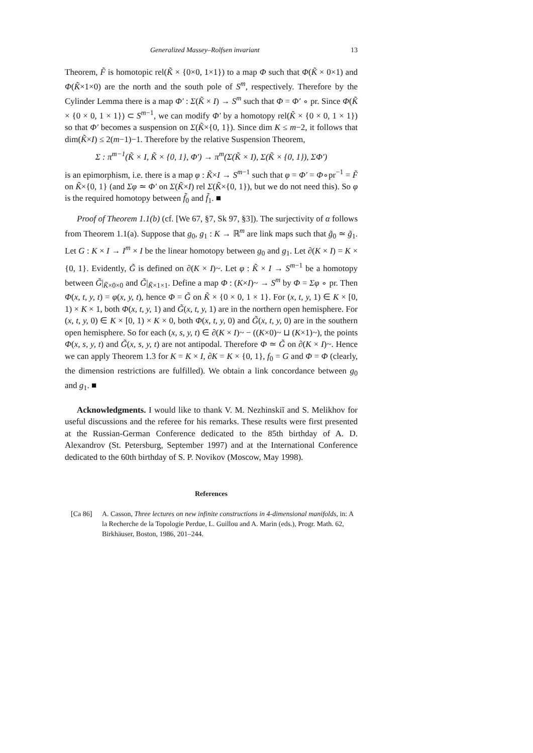Generalized Massey–Rolfsen invariant 13
Theorem, F̃ is homotopic rel(K̃ × {0×0, 1×1}) to a map Φ such that Φ(K̃ × 0×1) and Φ(K̃×1×0) are the north and the south pole of S<sup>m</sup>, respectively. Therefore by the Cylinder Lemma there is a map Φ′ : Σ(K̃ × I) → S<sup>m</sup> such that Φ = Φ′ ∘ pr. Since Φ(K̃ × {0 × 0, 1 × 1}) ⊂ S<sup>m−1</sup>, we can modify Φ′ by a homotopy rel(K̃ × {0 × 0, 1 × 1}) so that Φ′ becomes a suspension on Σ(K̃×{0, 1}). Since dim K ≤ m−2, it follows that dim(K̃×I) ≤ 2(m−1)−1. Therefore by the relative Suspension Theorem,
Σ : π<sup>m−1</sup>(K̃ × I, K̃ × {0, 1}, Φ′) → π<sup>m</sup>(Σ(K̃ × I), Σ(K̃ × {0, 1}), ΣΦ′)
is an epimorphism, i.e. there is a map φ : K̃×I → S<sup>m−1</sup> such that φ = Φ′ = Φ∘pr<sup>−1</sup> = F̃ on K̃×{0, 1} (and Σφ ≃ Φ′ on Σ(K̃×I) rel Σ(K̃×{0, 1}), but we do not need this). So φ is the required homotopy between f̃<sub>0</sub> and f̃<sub>1</sub>. ■
Proof of Theorem 1.1(b) (cf. [We 67, §7, Sk 97, §3]). The surjectivity of α follows from Theorem 1.1(a). Suppose that g<sub>0</sub>, g<sub>1</sub> : K → ℝ<sup>m</sup> are link maps such that g̃<sub>0</sub> ≃ g̃<sub>1</sub>. Let G : K × I → I<sup>m</sup> × I be the linear homotopy between g<sub>0</sub> and g<sub>1</sub>. Let ∂(K × I) = K × {0, 1}. Evidently, G̃ is defined on ∂(K × I)~. Let φ : K̃ × I → S<sup>m−1</sup> be a homotopy between G̃|<sub>K̃×0×0</sub> and G̃|<sub>K̃×1×1</sub>. Define a map Φ : (K×I)~ → S<sup>m</sup> by Φ = Σφ ∘ pr. Then Φ(x, t, y, t) = φ(x, y, t), hence Φ = G̃ on K̃ × {0 × 0, 1 × 1}. For (x, t, y, 1) ∈ K × [0, 1) × K × 1, both Φ(x, t, y, 1) and G̃(x, t, y, 1) are in the northern open hemisphere. For (x, t, y, 0) ∈ K × [0, 1) × K × 0, both Φ(x, t, y, 0) and G̃(x, t, y, 0) are in the southern open hemisphere. So for each (x, s, y, t) ∈ ∂(K × I)~ − ((K×0)~ ⊔ (K×1)~), the points Φ(x, s, y, t) and G̃(x, s, y, t) are not antipodal. Therefore Φ ≃ G̃ on ∂(K × I)~. Hence we can apply Theorem 1.3 for K = K × I, ∂K = K × {0, 1}, f<sub>0</sub> = G and Φ = Φ (clearly, the dimension restrictions are fulfilled). We obtain a link concordance between g<sub>0</sub> and g<sub>1</sub>. ■
Acknowledgments. I would like to thank V. M. Nezhinskiĭ and S. Melikhov for useful discussions and the referee for his remarks. These results were first presented at the Russian-German Conference dedicated to the 85th birthday of A. D. Alexandrov (St. Petersburg, September 1997) and at the International Conference dedicated to the 60th birthday of S. P. Novikov (Moscow, May 1998).
References
[Ca 86] A. Casson, Three lectures on new infinite constructions in 4-dimensional manifolds, in: A la Recherche de la Topologie Perdue, L. Guillou and A. Marin (eds.), Progr. Math. 62, Birkhäuser, Boston, 1986, 201–244.